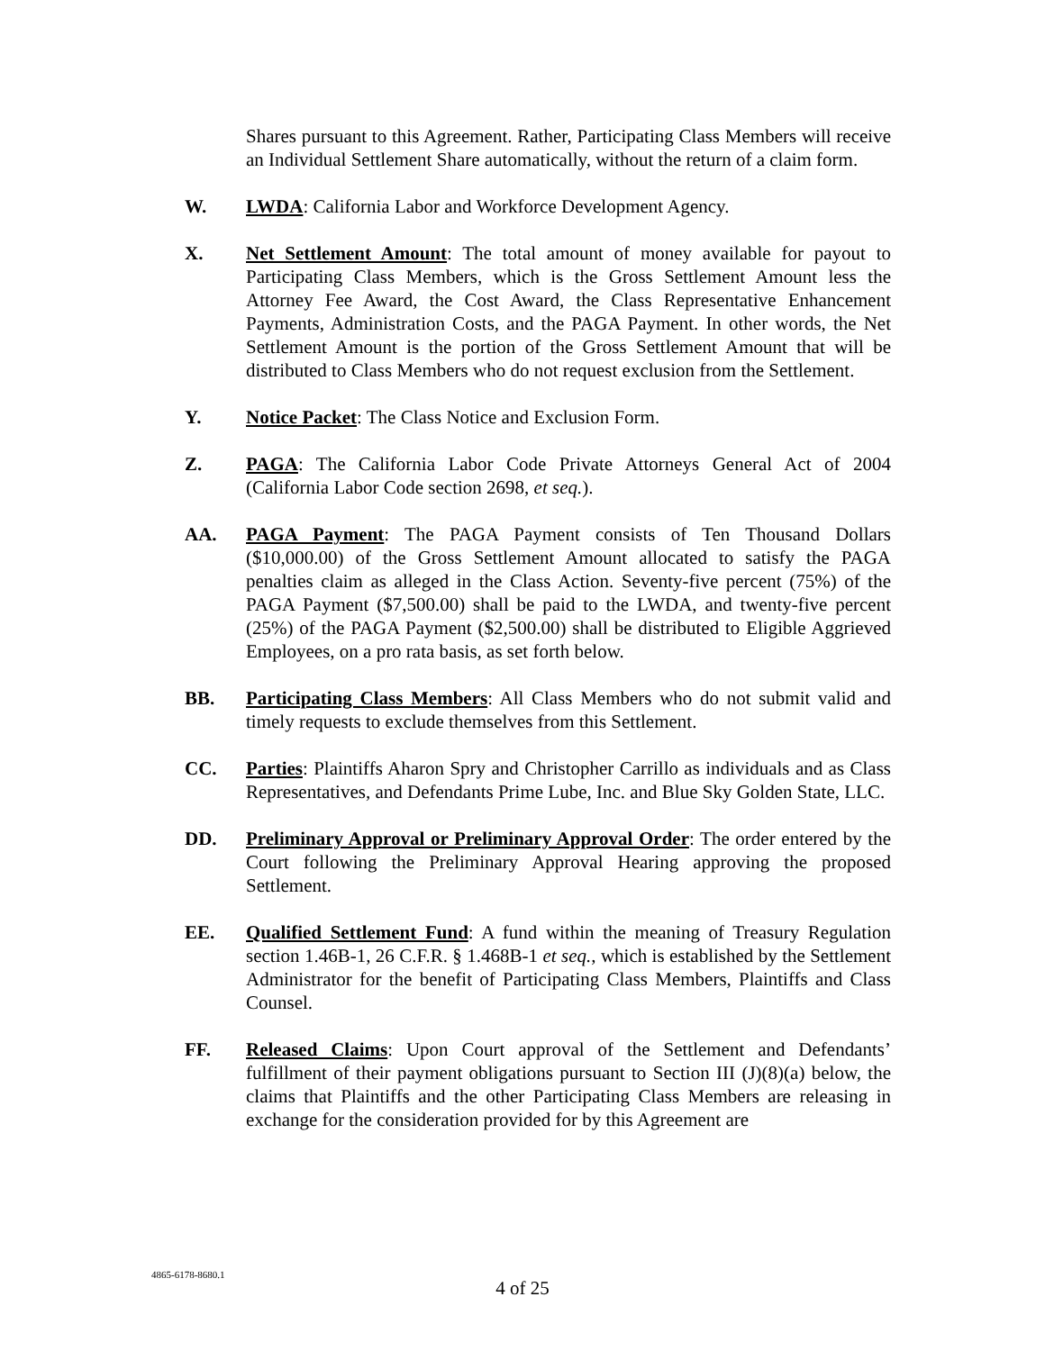Shares pursuant to this Agreement. Rather, Participating Class Members will receive an Individual Settlement Share automatically, without the return of a claim form.
W. LWDA: California Labor and Workforce Development Agency.
X. Net Settlement Amount: The total amount of money available for payout to Participating Class Members, which is the Gross Settlement Amount less the Attorney Fee Award, the Cost Award, the Class Representative Enhancement Payments, Administration Costs, and the PAGA Payment. In other words, the Net Settlement Amount is the portion of the Gross Settlement Amount that will be distributed to Class Members who do not request exclusion from the Settlement.
Y. Notice Packet: The Class Notice and Exclusion Form.
Z. PAGA: The California Labor Code Private Attorneys General Act of 2004 (California Labor Code section 2698, et seq.).
AA. PAGA Payment: The PAGA Payment consists of Ten Thousand Dollars ($10,000.00) of the Gross Settlement Amount allocated to satisfy the PAGA penalties claim as alleged in the Class Action. Seventy-five percent (75%) of the PAGA Payment ($7,500.00) shall be paid to the LWDA, and twenty-five percent (25%) of the PAGA Payment ($2,500.00) shall be distributed to Eligible Aggrieved Employees, on a pro rata basis, as set forth below.
BB. Participating Class Members: All Class Members who do not submit valid and timely requests to exclude themselves from this Settlement.
CC. Parties: Plaintiffs Aharon Spry and Christopher Carrillo as individuals and as Class Representatives, and Defendants Prime Lube, Inc. and Blue Sky Golden State, LLC.
DD. Preliminary Approval or Preliminary Approval Order: The order entered by the Court following the Preliminary Approval Hearing approving the proposed Settlement.
EE. Qualified Settlement Fund: A fund within the meaning of Treasury Regulation section 1.46B-1, 26 C.F.R. § 1.468B-1 et seq., which is established by the Settlement Administrator for the benefit of Participating Class Members, Plaintiffs and Class Counsel.
FF. Released Claims: Upon Court approval of the Settlement and Defendants’ fulfillment of their payment obligations pursuant to Section III (J)(8)(a) below, the claims that Plaintiffs and the other Participating Class Members are releasing in exchange for the consideration provided for by this Agreement are
4865-6178-8680.1
4 of 25